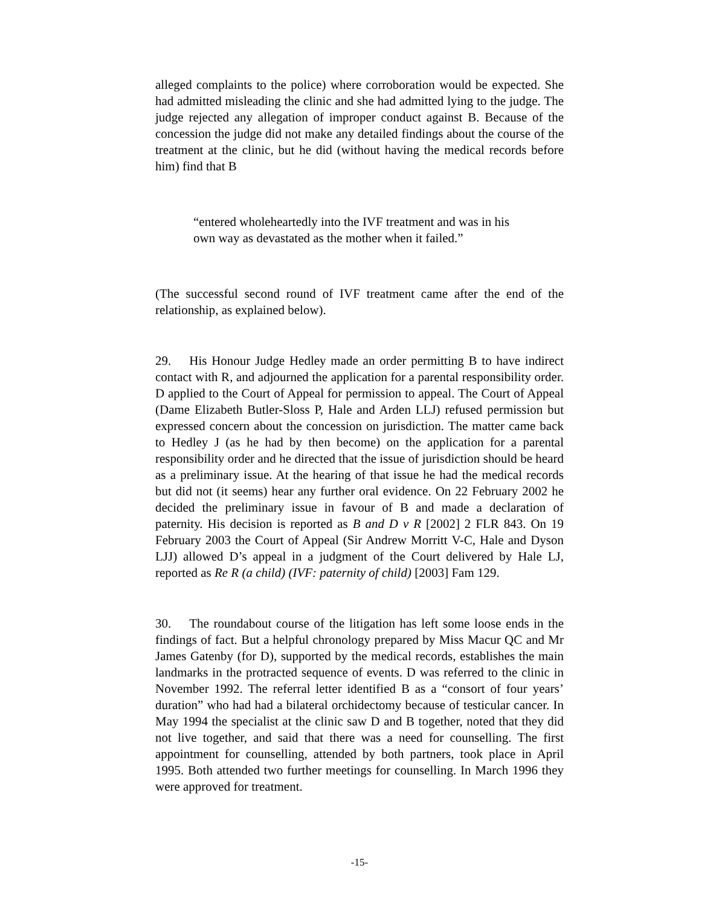alleged complaints to the police) where corroboration would be expected. She had admitted misleading the clinic and she had admitted lying to the judge. The judge rejected any allegation of improper conduct against B. Because of the concession the judge did not make any detailed findings about the course of the treatment at the clinic, but he did (without having the medical records before him) find that B
“entered wholeheartedly into the IVF treatment and was in his own way as devastated as the mother when it failed.”
(The successful second round of IVF treatment came after the end of the relationship, as explained below).
29. His Honour Judge Hedley made an order permitting B to have indirect contact with R, and adjourned the application for a parental responsibility order. D applied to the Court of Appeal for permission to appeal. The Court of Appeal (Dame Elizabeth Butler-Sloss P, Hale and Arden LLJ) refused permission but expressed concern about the concession on jurisdiction. The matter came back to Hedley J (as he had by then become) on the application for a parental responsibility order and he directed that the issue of jurisdiction should be heard as a preliminary issue. At the hearing of that issue he had the medical records but did not (it seems) hear any further oral evidence. On 22 February 2002 he decided the preliminary issue in favour of B and made a declaration of paternity. His decision is reported as B and D v R [2002] 2 FLR 843. On 19 February 2003 the Court of Appeal (Sir Andrew Morritt V-C, Hale and Dyson LJJ) allowed D’s appeal in a judgment of the Court delivered by Hale LJ, reported as Re R (a child) (IVF: paternity of child) [2003] Fam 129.
30. The roundabout course of the litigation has left some loose ends in the findings of fact. But a helpful chronology prepared by Miss Macur QC and Mr James Gatenby (for D), supported by the medical records, establishes the main landmarks in the protracted sequence of events. D was referred to the clinic in November 1992. The referral letter identified B as a “consort of four years’ duration” who had had a bilateral orchidectomy because of testicular cancer. In May 1994 the specialist at the clinic saw D and B together, noted that they did not live together, and said that there was a need for counselling. The first appointment for counselling, attended by both partners, took place in April 1995. Both attended two further meetings for counselling. In March 1996 they were approved for treatment.
-15-